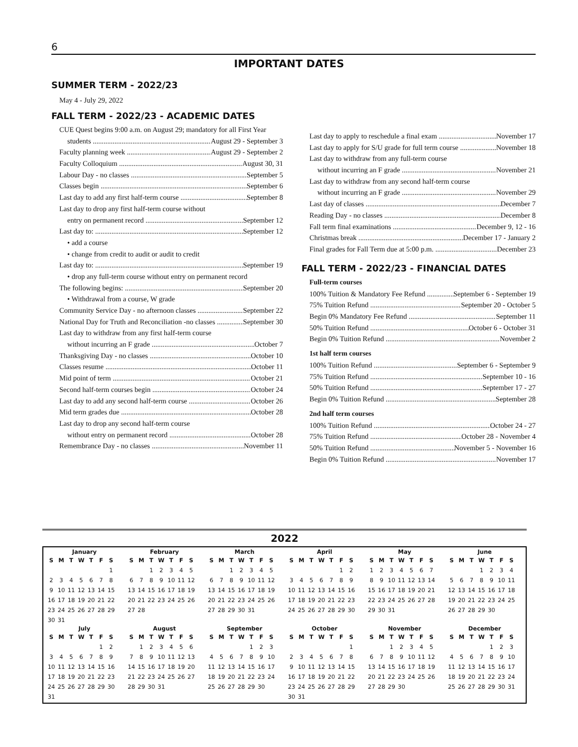6
IMPORTANT DATES
SUMMER TERM - 2022/23
May 4 - July 29, 2022
FALL TERM - 2022/23 - ACADEMIC DATES
CUE Quest begins 9:00 a.m. on August 29; mandatory for all First Year
students August 29 - September 3
Faculty planning week August 29 - September 2
Faculty Colloquium August 30, 31
Labour Day - no classes September 5
Classes begin September 6
Last day to add any first half-term course September 8
Last day to drop any first half-term course without
entry on permanent record September 12
Last day to: September 12
• add a course
• change from credit to audit or audit to credit
Last day to: September 19
• drop any full-term course without entry on permanent record
The following begins: September 20
• Withdrawal from a course, W grade
Community Service Day - no afternoon classes September 22
National Day for Truth and Reconciliation -no classes September 30
Last day to withdraw from any first half-term course
without incurring an F grade October 7
Thanksgiving Day - no classes October 10
Classes resume October 11
Mid point of term October 21
Second half-term courses begin October 24
Last day to add any second half-term course October 26
Mid term grades due October 28
Last day to drop any second half-term course
without entry on permanent record October 28
Remembrance Day - no classes November 11
Last day to apply to reschedule a final exam November 17
Last day to apply for S/U grade for full term course November 18
Last day to withdraw from any full-term course
without incurring an F grade November 21
Last day to withdraw from any second half-term course
without incurring an F grade November 29
Last day of classes December 7
Reading Day - no classes December 8
Fall term final examinations December 9, 12 - 16
Christmas break December 17 - January 2
Final grades for Fall Term due at 5:00 p.m. December 23
FALL TERM - 2022/23 - FINANCIAL DATES
Full-term courses
100% Tuition & Mandatory Fee Refund September 6 - September 19
75% Tuition Refund September 20 - October 5
Begin 0% Mandatory Fee Refund September 11
50% Tuition Refund October 6 - October 31
Begin 0% Tuition Refund November 2
1st half term courses
100% Tuition Refund September 6 - September 9
75% Tuition Refund September 10 - 16
50% Tuition Refund September 17 - 27
Begin 0% Tuition Refund September 28
2nd half term courses
100% Tuition Refund October 24 - 27
75% Tuition Refund October 28 - November 4
50% Tuition Refund November 5 - November 16
Begin 0% Tuition Refund November 17
2022
January
| S | M | T | W | T | F | S |
| --- | --- | --- | --- | --- | --- | --- |
| | | | | | | 1 |
| 2 | 3 | 4 | 5 | 6 | 7 | 8 |
| 9 | 10 | 11 | 12 | 13 | 14 | 15 |
| 16 | 17 | 18 | 19 | 20 | 21 | 22 |
| 23 | 24 | 25 | 26 | 27 | 28 | 29 |
| 30 | 31 | | | | | |
February
| S | M | T | W | T | F | S |
| --- | --- | --- | --- | --- | --- | --- |
| | | 1 | 2 | 3 | 4 | 5 |
| 6 | 7 | 8 | 9 | 10 | 11 | 12 |
| 13 | 14 | 15 | 16 | 17 | 18 | 19 |
| 20 | 21 | 22 | 23 | 24 | 25 | 26 |
| 27 | 28 | | | | | |
March
| S | M | T | W | T | F | S |
| --- | --- | --- | --- | --- | --- | --- |
| | | 1 | 2 | 3 | 4 | 5 |
| 6 | 7 | 8 | 9 | 10 | 11 | 12 |
| 13 | 14 | 15 | 16 | 17 | 18 | 19 |
| 20 | 21 | 22 | 23 | 24 | 25 | 26 |
| 27 | 28 | 29 | 30 | 31 | | |
April
| S | M | T | W | T | F | S |
| --- | --- | --- | --- | --- | --- | --- |
| | | | | | 1 | 2 |
| 3 | 4 | 5 | 6 | 7 | 8 | 9 |
| 10 | 11 | 12 | 13 | 14 | 15 | 16 |
| 17 | 18 | 19 | 20 | 21 | 22 | 23 |
| 24 | 25 | 26 | 27 | 28 | 29 | 30 |
May
| S | M | T | W | T | F | S |
| --- | --- | --- | --- | --- | --- | --- |
| 1 | 2 | 3 | 4 | 5 | 6 | 7 |
| 8 | 9 | 10 | 11 | 12 | 13 | 14 |
| 15 | 16 | 17 | 18 | 19 | 20 | 21 |
| 22 | 23 | 24 | 25 | 26 | 27 | 28 |
| 29 | 30 | 31 | | | | |
June
| S | M | T | W | T | F | S |
| --- | --- | --- | --- | --- | --- | --- |
| | | | 1 | 2 | 3 | 4 |
| 5 | 6 | 7 | 8 | 9 | 10 | 11 |
| 12 | 13 | 14 | 15 | 16 | 17 | 18 |
| 19 | 20 | 21 | 22 | 23 | 24 | 25 |
| 26 | 27 | 28 | 29 | 30 | | |
July
| S | M | T | W | T | F | S |
| --- | --- | --- | --- | --- | --- | --- |
| | | | | | 1 | 2 |
| 3 | 4 | 5 | 6 | 7 | 8 | 9 |
| 10 | 11 | 12 | 13 | 14 | 15 | 16 |
| 17 | 18 | 19 | 20 | 21 | 22 | 23 |
| 24 | 25 | 26 | 27 | 28 | 29 | 30 |
| 31 | | | | | | |
August
| S | M | T | W | T | F | S |
| --- | --- | --- | --- | --- | --- | --- |
| | 1 | 2 | 3 | 4 | 5 | 6 |
| 7 | 8 | 9 | 10 | 11 | 12 | 13 |
| 14 | 15 | 16 | 17 | 18 | 19 | 20 |
| 21 | 22 | 23 | 24 | 25 | 26 | 27 |
| 28 | 29 | 30 | 31 | | | |
September
| S | M | T | W | T | F | S |
| --- | --- | --- | --- | --- | --- | --- |
| | | | | 1 | 2 | 3 |
| 4 | 5 | 6 | 7 | 8 | 9 | 10 |
| 11 | 12 | 13 | 14 | 15 | 16 | 17 |
| 18 | 19 | 20 | 21 | 22 | 23 | 24 |
| 25 | 26 | 27 | 28 | 29 | 30 | |
October
| S | M | T | W | T | F | S |
| --- | --- | --- | --- | --- | --- | --- |
| | | | | | | 1 |
| 2 | 3 | 4 | 5 | 6 | 7 | 8 |
| 9 | 10 | 11 | 12 | 13 | 14 | 15 |
| 16 | 17 | 18 | 19 | 20 | 21 | 22 |
| 23 | 24 | 25 | 26 | 27 | 28 | 29 |
| 30 | 31 | | | | | |
November
| S | M | T | W | T | F | S |
| --- | --- | --- | --- | --- | --- | --- |
| | | 1 | 2 | 3 | 4 | 5 |
| 6 | 7 | 8 | 9 | 10 | 11 | 12 |
| 13 | 14 | 15 | 16 | 17 | 18 | 19 |
| 20 | 21 | 22 | 23 | 24 | 25 | 26 |
| 27 | 28 | 29 | 30 | | | |
December
| S | M | T | W | T | F | S |
| --- | --- | --- | --- | --- | --- | --- |
| | | | | 1 | 2 | 3 |
| 4 | 5 | 6 | 7 | 8 | 9 | 10 |
| 11 | 12 | 13 | 14 | 15 | 16 | 17 |
| 18 | 19 | 20 | 21 | 22 | 23 | 24 |
| 25 | 26 | 27 | 28 | 29 | 30 | 31 |